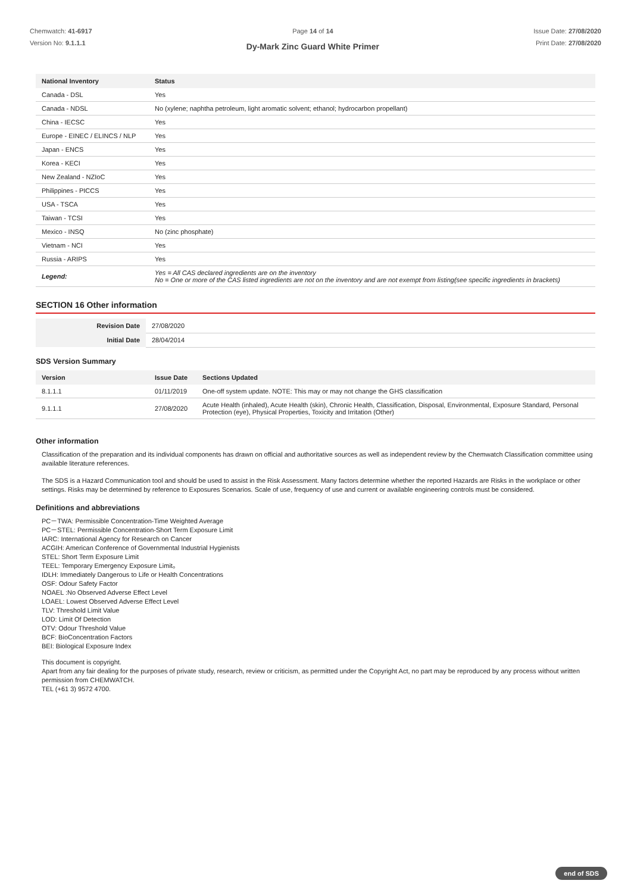Chemwatch: 41-6917
Version No: 9.1.1.1
Page 14 of 14
Dy-Mark Zinc Guard White Primer
Issue Date: 27/08/2020
Print Date: 27/08/2020
| National Inventory | Status |
| --- | --- |
| Canada - DSL | Yes |
| Canada - NDSL | No (xylene; naphtha petroleum, light aromatic solvent; ethanol; hydrocarbon propellant) |
| China - IECSC | Yes |
| Europe - EINEC / ELINCS / NLP | Yes |
| Japan - ENCS | Yes |
| Korea - KECI | Yes |
| New Zealand - NZIoC | Yes |
| Philippines - PICCS | Yes |
| USA - TSCA | Yes |
| Taiwan - TCSI | Yes |
| Mexico - INSQ | No (zinc phosphate) |
| Vietnam - NCI | Yes |
| Russia - ARIPS | Yes |
| Legend: | Yes = All CAS declared ingredients are on the inventory No = One or more of the CAS listed ingredients are not on the inventory and are not exempt from listing(see specific ingredients in brackets) |
SECTION 16 Other information
| Revision Date | 27/08/2020 |
| Initial Date | 28/04/2014 |
SDS Version Summary
| Version | Issue Date | Sections Updated |
| --- | --- | --- |
| 8.1.1.1 | 01/11/2019 | One-off system update. NOTE: This may or may not change the GHS classification |
| 9.1.1.1 | 27/08/2020 | Acute Health (inhaled), Acute Health (skin), Chronic Health, Classification, Disposal, Environmental, Exposure Standard, Personal Protection (eye), Physical Properties, Toxicity and Irritation (Other) |
Other information
Classification of the preparation and its individual components has drawn on official and authoritative sources as well as independent review by the Chemwatch Classification committee using available literature references.
The SDS is a Hazard Communication tool and should be used to assist in the Risk Assessment. Many factors determine whether the reported Hazards are Risks in the workplace or other settings. Risks may be determined by reference to Exposures Scenarios. Scale of use, frequency of use and current or available engineering controls must be considered.
Definitions and abbreviations
PC－TWA: Permissible Concentration-Time Weighted Average
PC－STEL: Permissible Concentration-Short Term Exposure Limit
IARC: International Agency for Research on Cancer
ACGIH: American Conference of Governmental Industrial Hygienists
STEL: Short Term Exposure Limit
TEEL: Temporary Emergency Exposure Limit。
IDLH: Immediately Dangerous to Life or Health Concentrations
OSF: Odour Safety Factor
NOAEL :No Observed Adverse Effect Level
LOAEL: Lowest Observed Adverse Effect Level
TLV: Threshold Limit Value
LOD: Limit Of Detection
OTV: Odour Threshold Value
BCF: BioConcentration Factors
BEI: Biological Exposure Index
This document is copyright.
Apart from any fair dealing for the purposes of private study, research, review or criticism, as permitted under the Copyright Act, no part may be reproduced by any process without written permission from CHEMWATCH.
TEL (+61 3) 9572 4700.
end of SDS